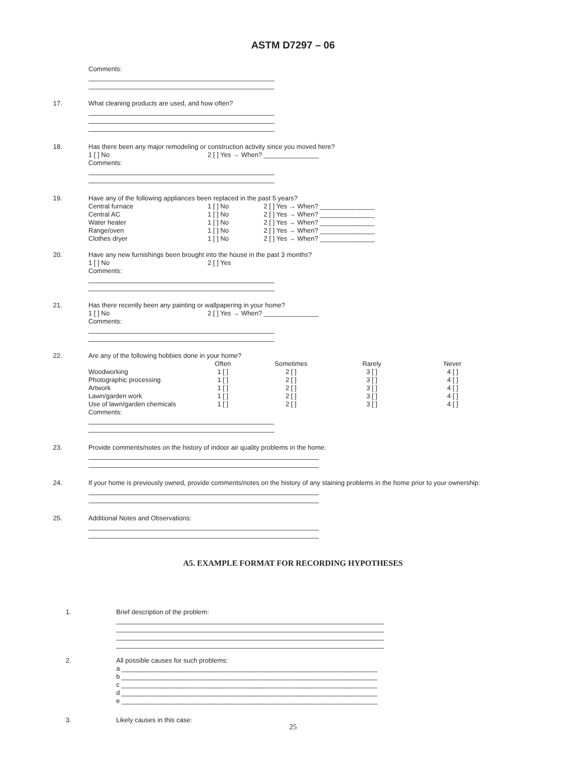ASTM D7297 – 06
Comments:
17.
What cleaning products are used, and how often?
18.
Has there been any major remodeling or construction activity since you moved here?
| 1 [ ] No | 2 [ ] Yes → When? _______________ |
Comments:
19.
Have any of the following appliances been replaced in the past 5 years?
| Central furnace | 1 [ ] No | 2 [ ] Yes → When? _______________ |
| Central AC | 1 [ ] No | 2 [ ] Yes → When? _______________ |
| Water heater | 1 [ ] No | 2 [ ] Yes → When? _______________ |
| Range/oven | 1 [ ] No | 2 [ ] Yes → When? _______________ |
| Clothes dryer | 1 [ ] No | 2 [ ] Yes → When? _______________ |
20.
Have any new furnishings been brought into the house in the past 3 months?
| 1 [ ] No | 2 [ ] Yes |
Comments:
21.
Has there recently been any painting or wallpapering in your home?
| 1 [ ] No | 2 [ ] Yes → When? _______________ |
Comments:
22.
Are any of the following hobbies done in your home?
| | Often | Sometimes | Rarely | Never |
| --- | --- | --- | --- | --- |
| Woodworking | 1 [ ] | 2 [ ] | 3 [ ] | 4 [ ] |
| Photographic processing | 1 [ ] | 2 [ ] | 3 [ ] | 4 [ ] |
| Artwork | 1 [ ] | 2 [ ] | 3 [ ] | 4 [ ] |
| Lawn/garden work | 1 [ ] | 2 [ ] | 3 [ ] | 4 [ ] |
| Use of lawn/garden chemicals | 1 [ ] | 2 [ ] | 3 [ ] | 4 [ ] |
Comments:
23.
Provide comments/notes on the history of indoor air quality problems in the home:
24.
If your home is previously owned, provide comments/notes on the history of any staining problems in the home prior to your ownership:
25.
Additional Notes and Observations:
A5. EXAMPLE FORMAT FOR RECORDING HYPOTHESES
1.
Brief description of the problem:
2.
All possible causes for such problems:
a ______________________________________________________________________
b ______________________________________________________________________
c ______________________________________________________________________
d ______________________________________________________________________
e ______________________________________________________________________
3.
Likely causes in this case:
25